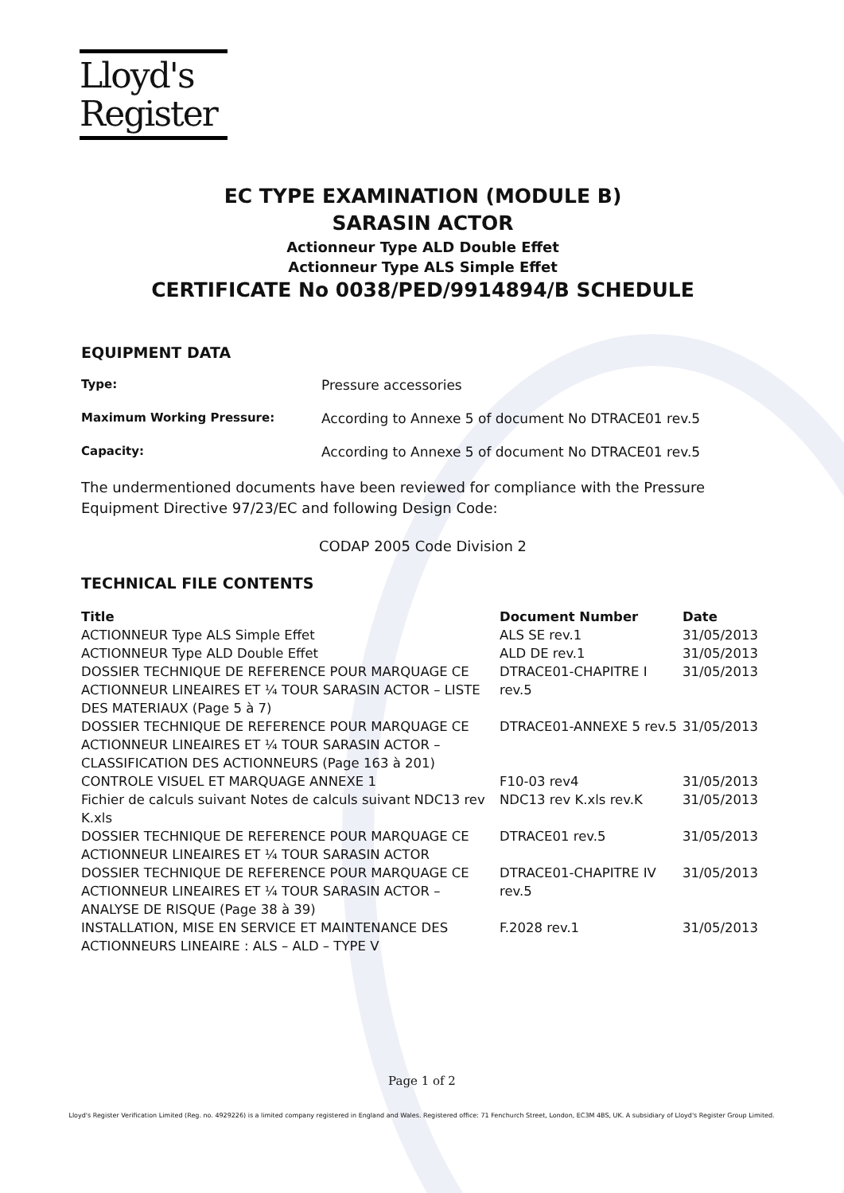Lloyd's
Register
EC TYPE EXAMINATION (MODULE B)
SARASIN ACTOR
Actionneur Type ALD Double Effet
Actionneur Type ALS Simple Effet
CERTIFICATE No 0038/PED/9914894/B SCHEDULE
EQUIPMENT DATA
Type: Pressure accessories
Maximum Working Pressure: According to Annexe 5 of document No DTRACE01 rev.5
Capacity: According to Annexe 5 of document No DTRACE01 rev.5
The undermentioned documents have been reviewed for compliance with the Pressure Equipment Directive 97/23/EC and following Design Code:
CODAP 2005 Code Division 2
TECHNICAL FILE CONTENTS
| Title | Document Number | Date |
| --- | --- | --- |
| ACTIONNEUR Type ALS Simple Effet | ALS SE rev.1 | 31/05/2013 |
| ACTIONNEUR Type ALD Double Effet | ALD DE rev.1 | 31/05/2013 |
| DOSSIER TECHNIQUE DE REFERENCE POUR MARQUAGE CE ACTIONNEUR LINEAIRES ET ¼ TOUR SARASIN ACTOR – LISTE DES MATERIAUX (Page 5 à 7) | DTRACE01-CHAPITRE I rev.5 | 31/05/2013 |
| DOSSIER TECHNIQUE DE REFERENCE POUR MARQUAGE CE ACTIONNEUR LINEAIRES ET ¼ TOUR SARASIN ACTOR – CLASSIFICATION DES ACTIONNEURS (Page 163 à 201) | DTRACE01-ANNEXE 5 rev.5 | 31/05/2013 |
| CONTROLE VISUEL ET MARQUAGE ANNEXE 1 | F10-03 rev4 | 31/05/2013 |
| Fichier de calculs suivant Notes de calculs suivant NDC13 rev K.xls | NDC13 rev K.xls rev.K | 31/05/2013 |
| DOSSIER TECHNIQUE DE REFERENCE POUR MARQUAGE CE ACTIONNEUR LINEAIRES ET ¼ TOUR SARASIN ACTOR | DTRACE01 rev.5 | 31/05/2013 |
| DOSSIER TECHNIQUE DE REFERENCE POUR MARQUAGE CE ACTIONNEUR LINEAIRES ET ¼ TOUR SARASIN ACTOR – ANALYSE DE RISQUE (Page 38 à 39) | DTRACE01-CHAPITRE IV rev.5 | 31/05/2013 |
| INSTALLATION, MISE EN SERVICE ET MAINTENANCE DES ACTIONNEURS LINEAIRE : ALS – ALD – TYPE V | F.2028 rev.1 | 31/05/2013 |
Page 1 of 2
Lloyd's Register Verification Limited (Reg. no. 4929226) is a limited company registered in England and Wales. Registered office: 71 Fenchurch Street, London, EC3M 4BS, UK. A subsidiary of Lloyd's Register Group Limited.